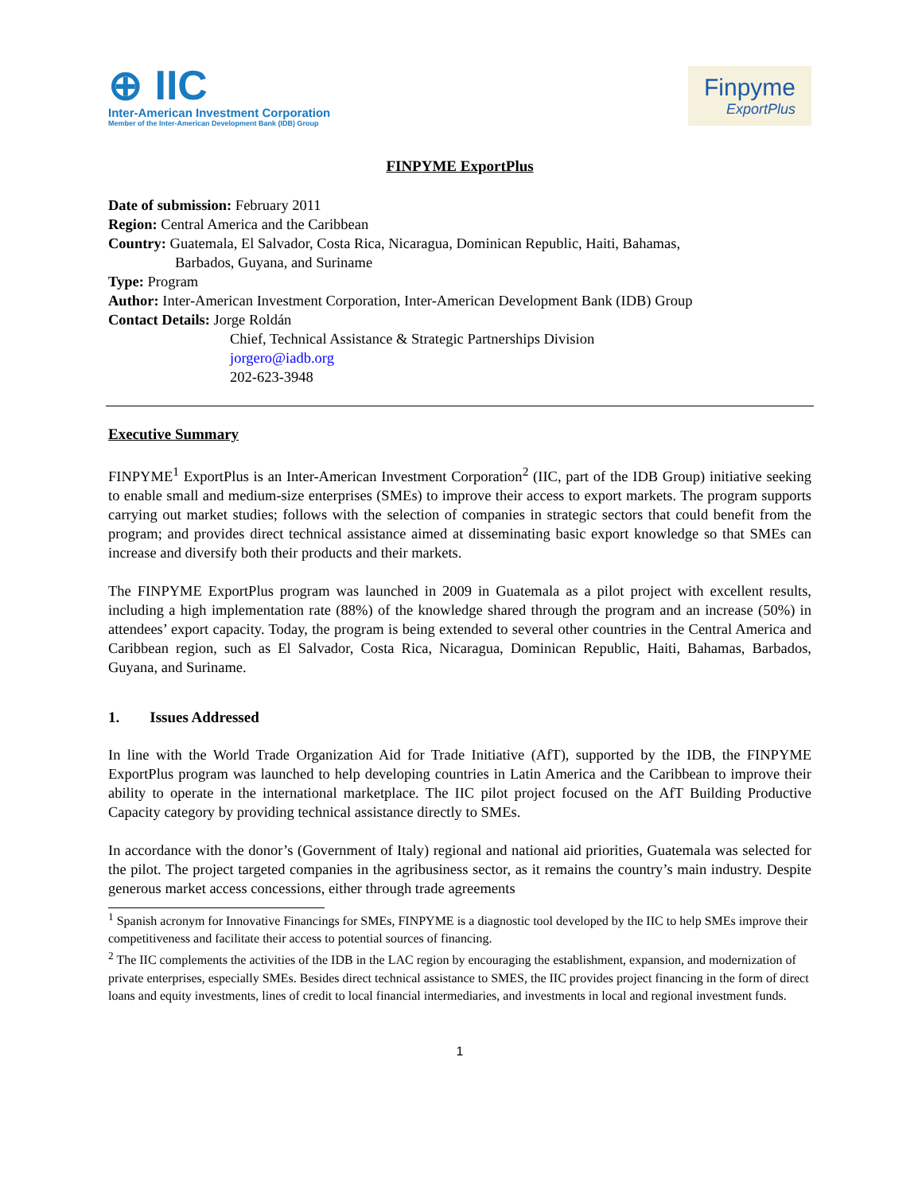⊕ IIC
Inter-American Investment Corporation
Member of the Inter-American Development Bank (IDB) Group
Finpyme
ExportPlus
FINPYME ExportPlus
Date of submission: February 2011
Region: Central America and the Caribbean
Country: Guatemala, El Salvador, Costa Rica, Nicaragua, Dominican Republic, Haiti, Bahamas,
Barbados, Guyana, and Suriname
Type: Program
Author: Inter-American Investment Corporation, Inter-American Development Bank (IDB) Group
Contact Details: Jorge Roldán
Chief, Technical Assistance & Strategic Partnerships Division
jorgero@iadb.org
202-623-3948
Executive Summary
FINPYME<sup>1</sup> ExportPlus is an Inter-American Investment Corporation<sup>2</sup> (IIC, part of the IDB Group) initiative seeking to enable small and medium-size enterprises (SMEs) to improve their access to export markets. The program supports carrying out market studies; follows with the selection of companies in strategic sectors that could benefit from the program; and provides direct technical assistance aimed at disseminating basic export knowledge so that SMEs can increase and diversify both their products and their markets.
The FINPYME ExportPlus program was launched in 2009 in Guatemala as a pilot project with excellent results, including a high implementation rate (88%) of the knowledge shared through the program and an increase (50%) in attendees’ export capacity. Today, the program is being extended to several other countries in the Central America and Caribbean region, such as El Salvador, Costa Rica, Nicaragua, Dominican Republic, Haiti, Bahamas, Barbados, Guyana, and Suriname.
1. Issues Addressed
In line with the World Trade Organization Aid for Trade Initiative (AfT), supported by the IDB, the FINPYME ExportPlus program was launched to help developing countries in Latin America and the Caribbean to improve their ability to operate in the international marketplace. The IIC pilot project focused on the AfT Building Productive Capacity category by providing technical assistance directly to SMEs.
In accordance with the donor’s (Government of Italy) regional and national aid priorities, Guatemala was selected for the pilot. The project targeted companies in the agribusiness sector, as it remains the country’s main industry. Despite generous market access concessions, either through trade agreements
<sup>1</sup> Spanish acronym for Innovative Financings for SMEs, FINPYME is a diagnostic tool developed by the IIC to help SMEs improve their competitiveness and facilitate their access to potential sources of financing.
<sup>2</sup> The IIC complements the activities of the IDB in the LAC region by encouraging the establishment, expansion, and modernization of private enterprises, especially SMEs. Besides direct technical assistance to SMES, the IIC provides project financing in the form of direct loans and equity investments, lines of credit to local financial intermediaries, and investments in local and regional investment funds.
1